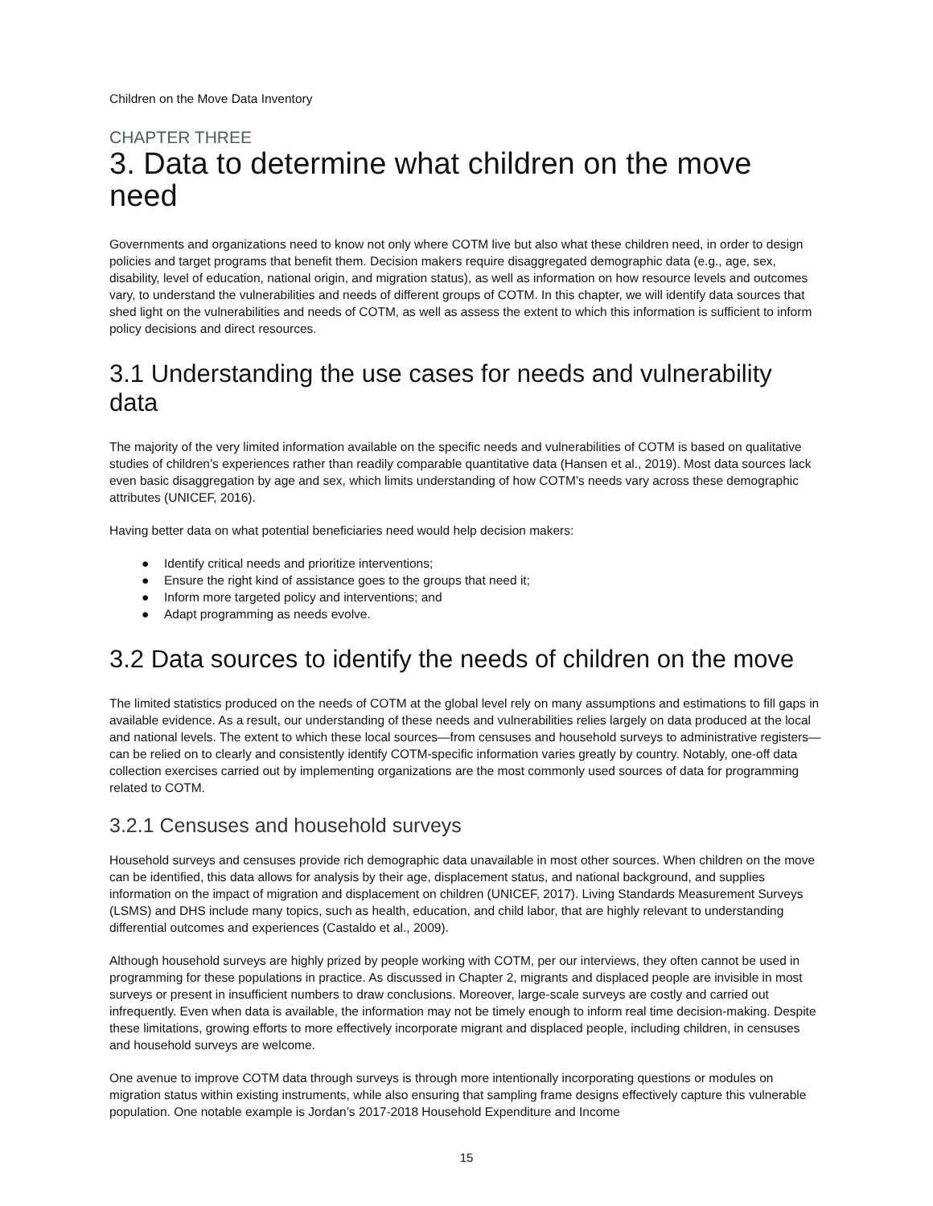Children on the Move Data Inventory
CHAPTER THREE
3. Data to determine what children on the move need
Governments and organizations need to know not only where COTM live but also what these children need, in order to design policies and target programs that benefit them. Decision makers require disaggregated demographic data (e.g., age, sex, disability, level of education, national origin, and migration status), as well as information on how resource levels and outcomes vary, to understand the vulnerabilities and needs of different groups of COTM. In this chapter, we will identify data sources that shed light on the vulnerabilities and needs of COTM, as well as assess the extent to which this information is sufficient to inform policy decisions and direct resources.
3.1 Understanding the use cases for needs and vulnerability data
The majority of the very limited information available on the specific needs and vulnerabilities of COTM is based on qualitative studies of children’s experiences rather than readily comparable quantitative data (Hansen et al., 2019). Most data sources lack even basic disaggregation by age and sex, which limits understanding of how COTM’s needs vary across these demographic attributes (UNICEF, 2016).
Having better data on what potential beneficiaries need would help decision makers:
● Identify critical needs and prioritize interventions;
● Ensure the right kind of assistance goes to the groups that need it;
● Inform more targeted policy and interventions; and
● Adapt programming as needs evolve.
3.2 Data sources to identify the needs of children on the move
The limited statistics produced on the needs of COTM at the global level rely on many assumptions and estimations to fill gaps in available evidence. As a result, our understanding of these needs and vulnerabilities relies largely on data produced at the local and national levels. The extent to which these local sources—from censuses and household surveys to administrative registers—can be relied on to clearly and consistently identify COTM-specific information varies greatly by country. Notably, one-off data collection exercises carried out by implementing organizations are the most commonly used sources of data for programming related to COTM.
3.2.1 Censuses and household surveys
Household surveys and censuses provide rich demographic data unavailable in most other sources. When children on the move can be identified, this data allows for analysis by their age, displacement status, and national background, and supplies information on the impact of migration and displacement on children (UNICEF, 2017). Living Standards Measurement Surveys (LSMS) and DHS include many topics, such as health, education, and child labor, that are highly relevant to understanding differential outcomes and experiences (Castaldo et al., 2009).
Although household surveys are highly prized by people working with COTM, per our interviews, they often cannot be used in programming for these populations in practice. As discussed in Chapter 2, migrants and displaced people are invisible in most surveys or present in insufficient numbers to draw conclusions. Moreover, large-scale surveys are costly and carried out infrequently. Even when data is available, the information may not be timely enough to inform real time decision-making. Despite these limitations, growing efforts to more effectively incorporate migrant and displaced people, including children, in censuses and household surveys are welcome.
One avenue to improve COTM data through surveys is through more intentionally incorporating questions or modules on migration status within existing instruments, while also ensuring that sampling frame designs effectively capture this vulnerable population. One notable example is Jordan’s 2017-2018 Household Expenditure and Income
15